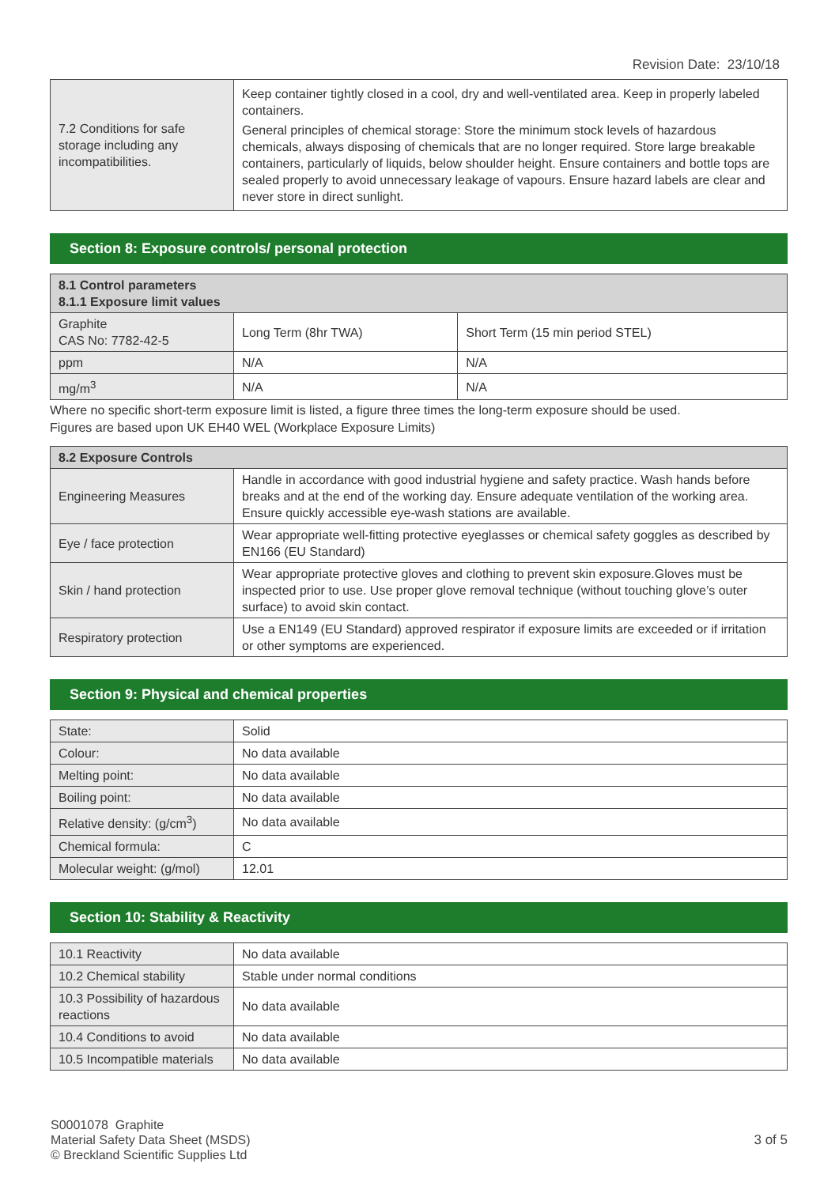Revision Date: 23/10/18
| 7.2 Conditions for safe storage including any incompatibilities. | Keep container tightly closed in a cool, dry and well-ventilated area. Keep in properly labeled containers. General principles of chemical storage: Store the minimum stock levels of hazardous chemicals, always disposing of chemicals that are no longer required. Store large breakable containers, particularly of liquids, below shoulder height. Ensure containers and bottle tops are sealed properly to avoid unnecessary leakage of vapours. Ensure hazard labels are clear and never store in direct sunlight. |
Section 8: Exposure controls/ personal protection
| 8.1 Control parameters 8.1.1 Exposure limit values | | |
| --- | --- | --- |
| Graphite CAS No: 7782-42-5 | Long Term (8hr TWA) | Short Term (15 min period STEL) |
| ppm | N/A | N/A |
| mg/m<sup>3</sup> | N/A | N/A |
Where no specific short-term exposure limit is listed, a figure three times the long-term exposure should be used.
Figures are based upon UK EH40 WEL (Workplace Exposure Limits)
| 8.2 Exposure Controls | |
| --- | --- |
| Engineering Measures | Handle in accordance with good industrial hygiene and safety practice. Wash hands before breaks and at the end of the working day. Ensure adequate ventilation of the working area. Ensure quickly accessible eye-wash stations are available. |
| Eye / face protection | Wear appropriate well-fitting protective eyeglasses or chemical safety goggles as described by EN166 (EU Standard) |
| Skin / hand protection | Wear appropriate protective gloves and clothing to prevent skin exposure.Gloves must be inspected prior to use. Use proper glove removal technique (without touching glove’s outer surface) to avoid skin contact. |
| Respiratory protection | Use a EN149 (EU Standard) approved respirator if exposure limits are exceeded or if irritation or other symptoms are experienced. |
Section 9: Physical and chemical properties
| State: | Solid |
| Colour: | No data available |
| Melting point: | No data available |
| Boiling point: | No data available |
| Relative density: (g/cm<sup>3</sup>) | No data available |
| Chemical formula: | C |
| Molecular weight: (g/mol) | 12.01 |
Section 10: Stability & Reactivity
| 10.1 Reactivity | No data available |
| 10.2 Chemical stability | Stable under normal conditions |
| 10.3 Possibility of hazardous reactions | No data available |
| 10.4 Conditions to avoid | No data available |
| 10.5 Incompatible materials | No data available |
S0001078 Graphite
Material Safety Data Sheet (MSDS)
© Breckland Scientific Supplies Ltd
3 of 5